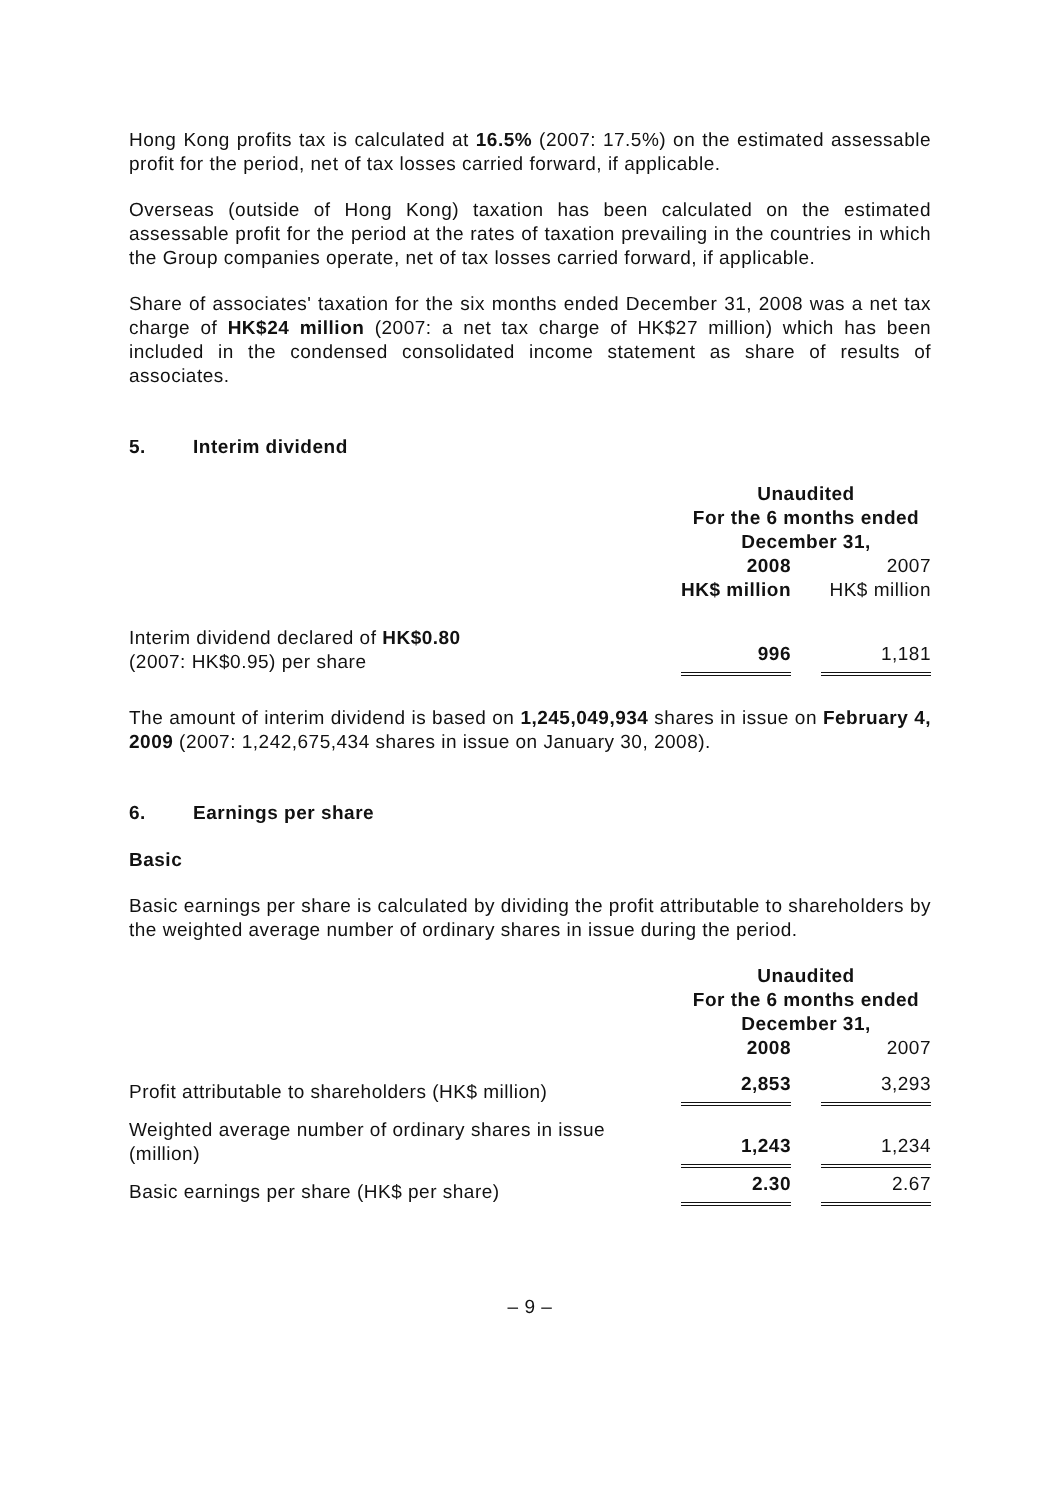Hong Kong profits tax is calculated at 16.5% (2007: 17.5%) on the estimated assessable profit for the period, net of tax losses carried forward, if applicable.
Overseas (outside of Hong Kong) taxation has been calculated on the estimated assessable profit for the period at the rates of taxation prevailing in the countries in which the Group companies operate, net of tax losses carried forward, if applicable.
Share of associates' taxation for the six months ended December 31, 2008 was a net tax charge of HK$24 million (2007: a net tax charge of HK$27 million) which has been included in the condensed consolidated income statement as share of results of associates.
5. Interim dividend
| | Unaudited For the 6 months ended December 31, | | |
| --- | --- | --- | --- |
| | 2008 HK$ million | | 2007 HK$ million |
| Interim dividend declared of HK$0.80 (2007: HK$0.95) per share | 996 | | 1,181 |
The amount of interim dividend is based on 1,245,049,934 shares in issue on February 4, 2009 (2007: 1,242,675,434 shares in issue on January 30, 2008).
6. Earnings per share
Basic
Basic earnings per share is calculated by dividing the profit attributable to shareholders by the weighted average number of ordinary shares in issue during the period.
| | Unaudited For the 6 months ended December 31, | | |
| --- | --- | --- | --- |
| | 2008 | | 2007 |
| Profit attributable to shareholders (HK$ million) | 2,853 | | 3,293 |
| Weighted average number of ordinary shares in issue (million) | 1,243 | | 1,234 |
| Basic earnings per share (HK$ per share) | 2.30 | | 2.67 |
– 9 –